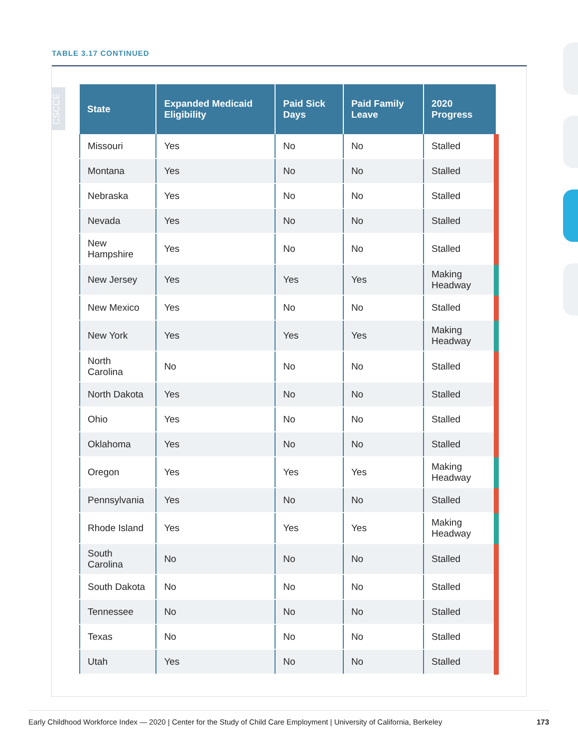TABLE 3.17 CONTINUED
CSCCE
| State | Expanded Medicaid Eligibility | Paid Sick Days | Paid Family Leave | 2020 Progress |
| --- | --- | --- | --- | --- |
| Missouri | Yes | No | No | Stalled |
| Montana | Yes | No | No | Stalled |
| Nebraska | Yes | No | No | Stalled |
| Nevada | Yes | No | No | Stalled |
| New Hampshire | Yes | No | No | Stalled |
| New Jersey | Yes | Yes | Yes | Making Headway |
| New Mexico | Yes | No | No | Stalled |
| New York | Yes | Yes | Yes | Making Headway |
| North Carolina | No | No | No | Stalled |
| North Dakota | Yes | No | No | Stalled |
| Ohio | Yes | No | No | Stalled |
| Oklahoma | Yes | No | No | Stalled |
| Oregon | Yes | Yes | Yes | Making Headway |
| Pennsylvania | Yes | No | No | Stalled |
| Rhode Island | Yes | Yes | Yes | Making Headway |
| South Carolina | No | No | No | Stalled |
| South Dakota | No | No | No | Stalled |
| Tennessee | No | No | No | Stalled |
| Texas | No | No | No | Stalled |
| Utah | Yes | No | No | Stalled |
Early Childhood Workforce Index — 2020 | Center for the Study of Child Care Employment | University of California, Berkeley 173